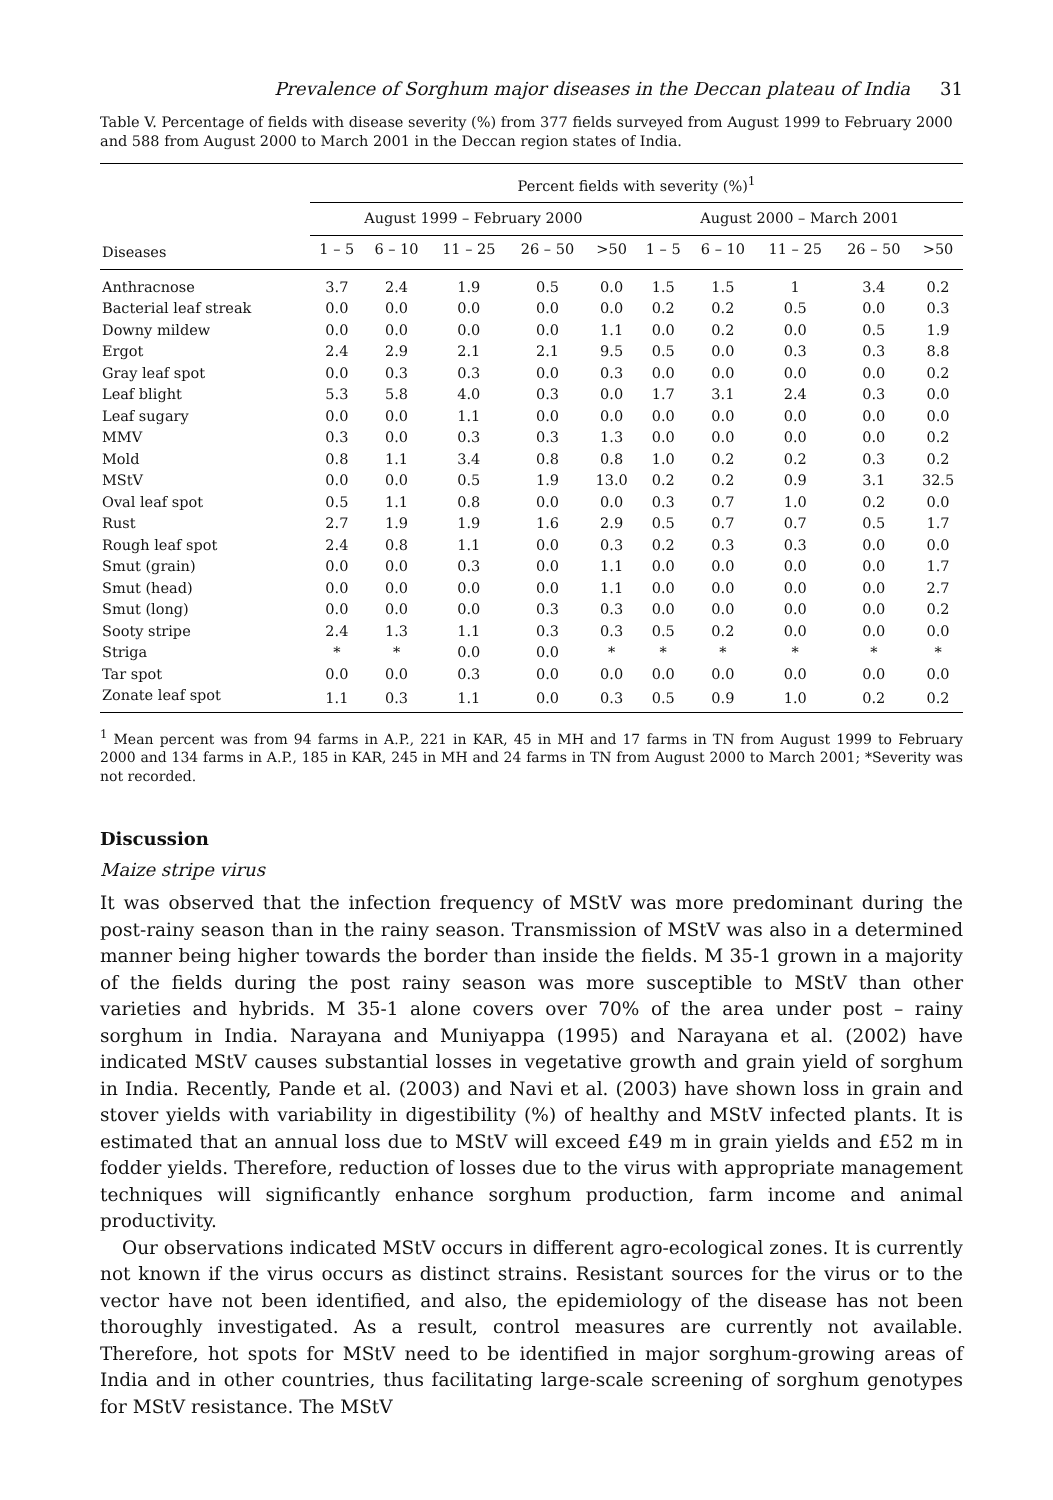Prevalence of Sorghum major diseases in the Deccan plateau of India 31
Table V. Percentage of fields with disease severity (%) from 377 fields surveyed from August 1999 to February 2000 and 588 from August 2000 to March 2001 in the Deccan region states of India.
| | Percent fields with severity (%)<sup>1</sup> | | | | | | | | | |
| --- | --- | --- | --- | --- | --- | --- | --- | --- | --- | --- |
| | August 1999 – February 2000 | | | | | August 2000 – March 2001 | | | | |
| Diseases | 1 – 5 | 6 – 10 | 11 – 25 | 26 – 50 | >50 | 1 – 5 | 6 – 10 | 11 – 25 | 26 – 50 | >50 |
| Anthracnose | 3.7 | 2.4 | 1.9 | 0.5 | 0.0 | 1.5 | 1.5 | 1 | 3.4 | 0.2 |
| Bacterial leaf streak | 0.0 | 0.0 | 0.0 | 0.0 | 0.0 | 0.2 | 0.2 | 0.5 | 0.0 | 0.3 |
| Downy mildew | 0.0 | 0.0 | 0.0 | 0.0 | 1.1 | 0.0 | 0.2 | 0.0 | 0.5 | 1.9 |
| Ergot | 2.4 | 2.9 | 2.1 | 2.1 | 9.5 | 0.5 | 0.0 | 0.3 | 0.3 | 8.8 |
| Gray leaf spot | 0.0 | 0.3 | 0.3 | 0.0 | 0.3 | 0.0 | 0.0 | 0.0 | 0.0 | 0.2 |
| Leaf blight | 5.3 | 5.8 | 4.0 | 0.3 | 0.0 | 1.7 | 3.1 | 2.4 | 0.3 | 0.0 |
| Leaf sugary | 0.0 | 0.0 | 1.1 | 0.0 | 0.0 | 0.0 | 0.0 | 0.0 | 0.0 | 0.0 |
| MMV | 0.3 | 0.0 | 0.3 | 0.3 | 1.3 | 0.0 | 0.0 | 0.0 | 0.0 | 0.2 |
| Mold | 0.8 | 1.1 | 3.4 | 0.8 | 0.8 | 1.0 | 0.2 | 0.2 | 0.3 | 0.2 |
| MStV | 0.0 | 0.0 | 0.5 | 1.9 | 13.0 | 0.2 | 0.2 | 0.9 | 3.1 | 32.5 |
| Oval leaf spot | 0.5 | 1.1 | 0.8 | 0.0 | 0.0 | 0.3 | 0.7 | 1.0 | 0.2 | 0.0 |
| Rust | 2.7 | 1.9 | 1.9 | 1.6 | 2.9 | 0.5 | 0.7 | 0.7 | 0.5 | 1.7 |
| Rough leaf spot | 2.4 | 0.8 | 1.1 | 0.0 | 0.3 | 0.2 | 0.3 | 0.3 | 0.0 | 0.0 |
| Smut (grain) | 0.0 | 0.0 | 0.3 | 0.0 | 1.1 | 0.0 | 0.0 | 0.0 | 0.0 | 1.7 |
| Smut (head) | 0.0 | 0.0 | 0.0 | 0.0 | 1.1 | 0.0 | 0.0 | 0.0 | 0.0 | 2.7 |
| Smut (long) | 0.0 | 0.0 | 0.0 | 0.3 | 0.3 | 0.0 | 0.0 | 0.0 | 0.0 | 0.2 |
| Sooty stripe | 2.4 | 1.3 | 1.1 | 0.3 | 0.3 | 0.5 | 0.2 | 0.0 | 0.0 | 0.0 |
| Striga | * | * | 0.0 | 0.0 | * | * | * | * | * | * |
| Tar spot | 0.0 | 0.0 | 0.3 | 0.0 | 0.0 | 0.0 | 0.0 | 0.0 | 0.0 | 0.0 |
| Zonate leaf spot | 1.1 | 0.3 | 1.1 | 0.0 | 0.3 | 0.5 | 0.9 | 1.0 | 0.2 | 0.2 |
<sup>1</sup> Mean percent was from 94 farms in A.P., 221 in KAR, 45 in MH and 17 farms in TN from August 1999 to February 2000 and 134 farms in A.P., 185 in KAR, 245 in MH and 24 farms in TN from August 2000 to March 2001; *Severity was not recorded.
Discussion
Maize stripe virus
It was observed that the infection frequency of MStV was more predominant during the post-rainy season than in the rainy season. Transmission of MStV was also in a determined manner being higher towards the border than inside the fields. M 35-1 grown in a majority of the fields during the post rainy season was more susceptible to MStV than other varieties and hybrids. M 35-1 alone covers over 70% of the area under post – rainy sorghum in India. Narayana and Muniyappa (1995) and Narayana et al. (2002) have indicated MStV causes substantial losses in vegetative growth and grain yield of sorghum in India. Recently, Pande et al. (2003) and Navi et al. (2003) have shown loss in grain and stover yields with variability in digestibility (%) of healthy and MStV infected plants. It is estimated that an annual loss due to MStV will exceed £49 m in grain yields and £52 m in fodder yields. Therefore, reduction of losses due to the virus with appropriate management techniques will significantly enhance sorghum production, farm income and animal productivity.
Our observations indicated MStV occurs in different agro-ecological zones. It is currently not known if the virus occurs as distinct strains. Resistant sources for the virus or to the vector have not been identified, and also, the epidemiology of the disease has not been thoroughly investigated. As a result, control measures are currently not available. Therefore, hot spots for MStV need to be identified in major sorghum-growing areas of India and in other countries, thus facilitating large-scale screening of sorghum genotypes for MStV resistance. The MStV